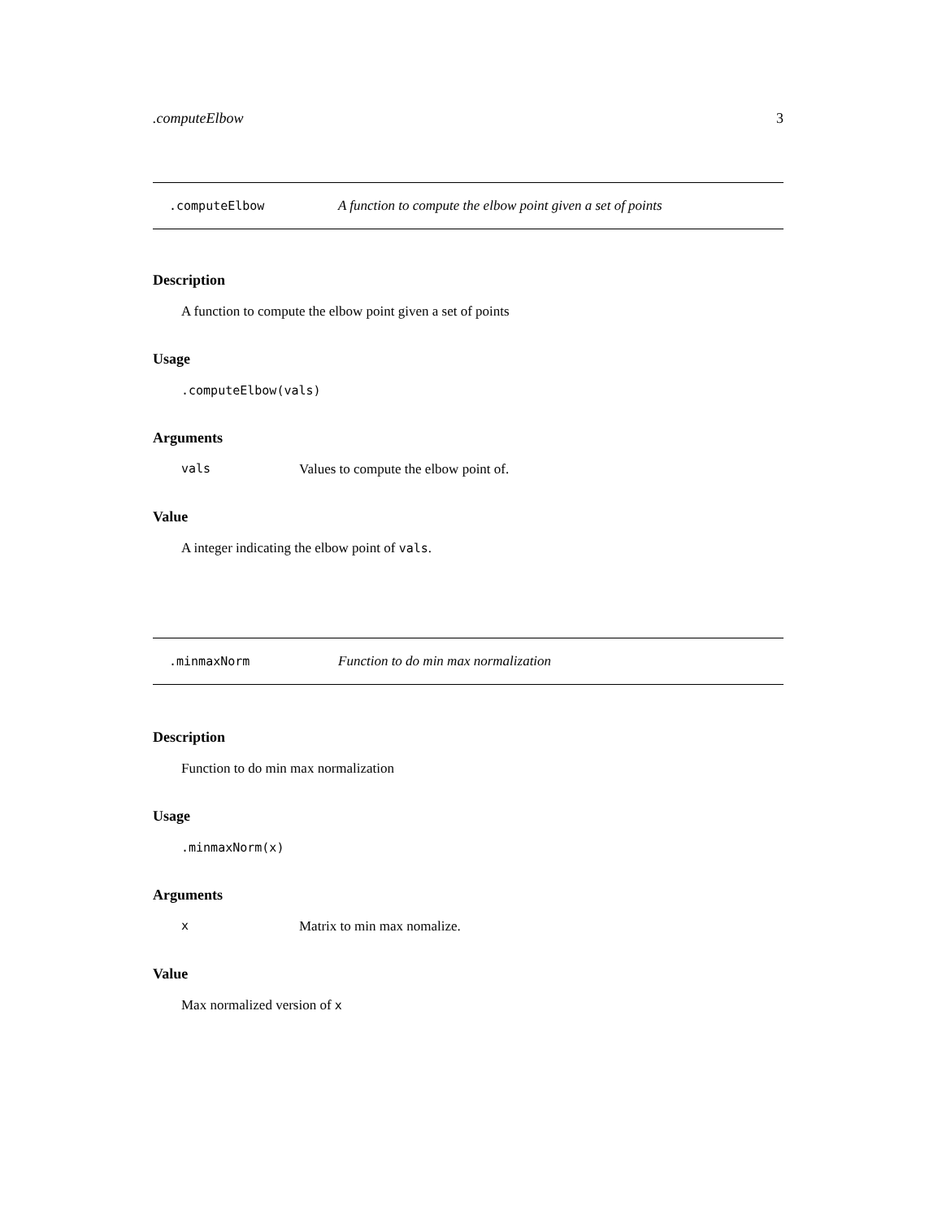.computeElbow 3
.computeElbow A function to compute the elbow point given a set of points
Description
A function to compute the elbow point given a set of points
Usage
.computeElbow(vals)
Arguments
vals Values to compute the elbow point of.
Value
A integer indicating the elbow point of vals.
.minmaxNorm Function to do min max normalization
Description
Function to do min max normalization
Usage
.minmaxNorm(x)
Arguments
x Matrix to min max nomalize.
Value
Max normalized version of x